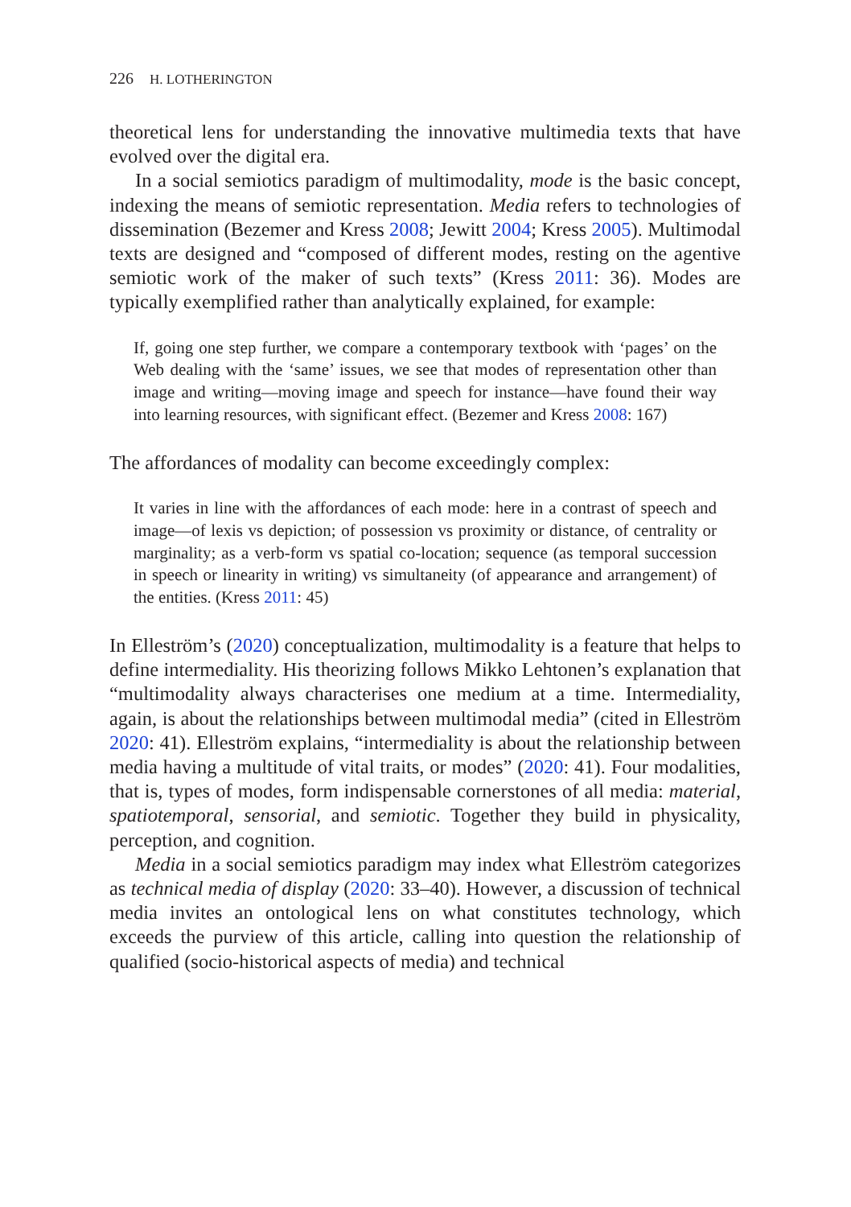226 H. LOTHERINGTON
theoretical lens for understanding the innovative multimedia texts that have evolved over the digital era.
In a social semiotics paradigm of multimodality, mode is the basic concept, indexing the means of semiotic representation. Media refers to technologies of dissemination (Bezemer and Kress 2008; Jewitt 2004; Kress 2005). Multimodal texts are designed and “composed of different modes, resting on the agentive semiotic work of the maker of such texts” (Kress 2011: 36). Modes are typically exemplified rather than analytically explained, for example:
If, going one step further, we compare a contemporary textbook with ‘pages’ on the Web dealing with the ‘same’ issues, we see that modes of representation other than image and writing—moving image and speech for instance—have found their way into learning resources, with significant effect. (Bezemer and Kress 2008: 167)
The affordances of modality can become exceedingly complex:
It varies in line with the affordances of each mode: here in a contrast of speech and image—of lexis vs depiction; of possession vs proximity or distance, of centrality or marginality; as a verb-form vs spatial co-location; sequence (as temporal succession in speech or linearity in writing) vs simultaneity (of appearance and arrangement) of the entities. (Kress 2011: 45)
In Elleström’s (2020) conceptualization, multimodality is a feature that helps to define intermediality. His theorizing follows Mikko Lehtonen’s explanation that “multimodality always characterises one medium at a time. Intermediality, again, is about the relationships between multimodal media” (cited in Elleström 2020: 41). Elleström explains, “intermediality is about the relationship between media having a multitude of vital traits, or modes” (2020: 41). Four modalities, that is, types of modes, form indispensable cornerstones of all media: material, spatiotemporal, sensorial, and semiotic. Together they build in physicality, perception, and cognition.
Media in a social semiotics paradigm may index what Elleström categorizes as technical media of display (2020: 33–40). However, a discussion of technical media invites an ontological lens on what constitutes technology, which exceeds the purview of this article, calling into question the relationship of qualified (socio-historical aspects of media) and technical